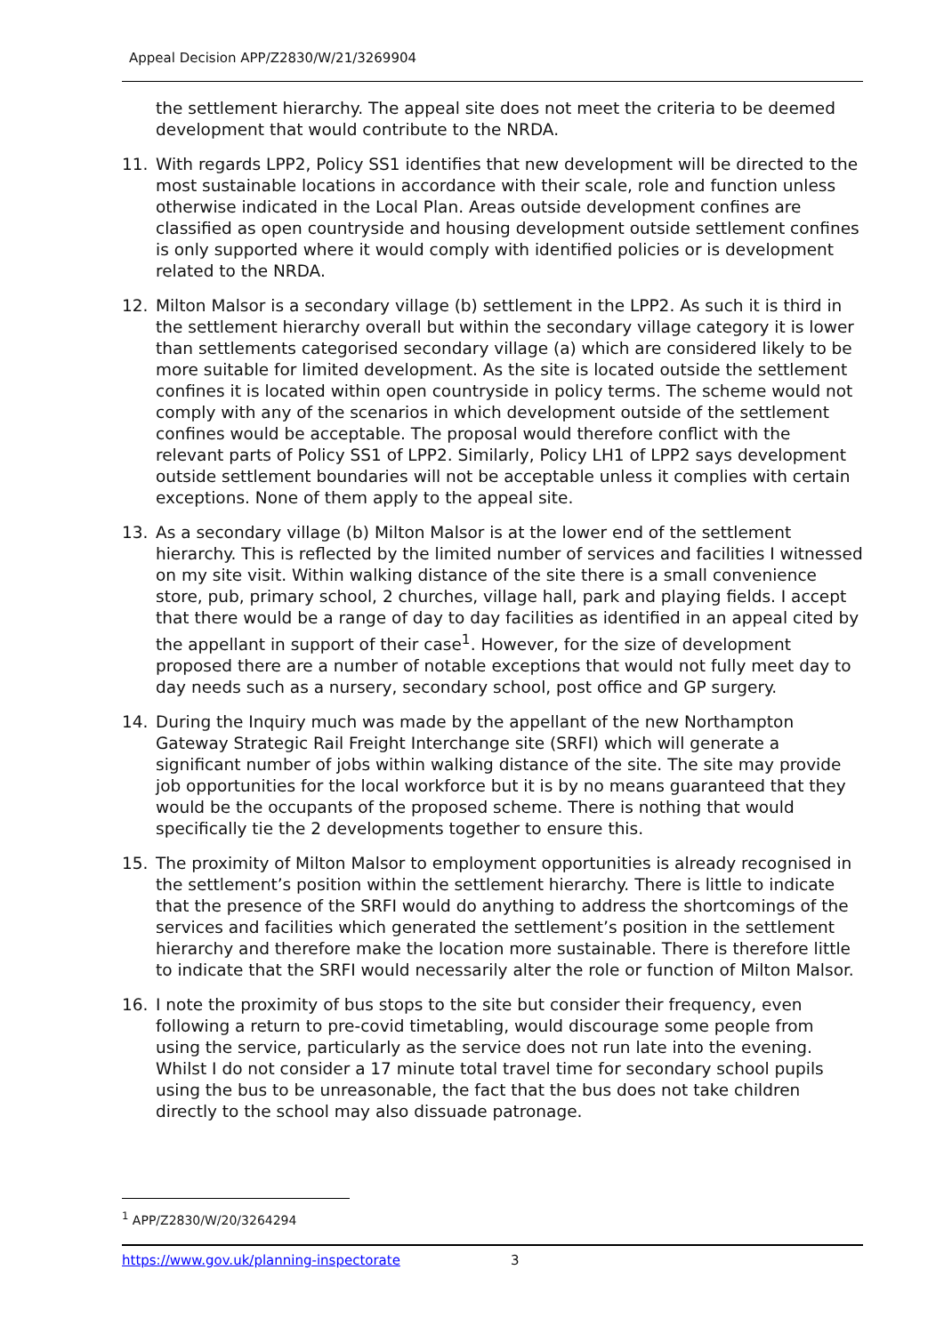Appeal Decision APP/Z2830/W/21/3269904
the settlement hierarchy. The appeal site does not meet the criteria to be deemed development that would contribute to the NRDA.
11. With regards LPP2, Policy SS1 identifies that new development will be directed to the most sustainable locations in accordance with their scale, role and function unless otherwise indicated in the Local Plan. Areas outside development confines are classified as open countryside and housing development outside settlement confines is only supported where it would comply with identified policies or is development related to the NRDA.
12. Milton Malsor is a secondary village (b) settlement in the LPP2. As such it is third in the settlement hierarchy overall but within the secondary village category it is lower than settlements categorised secondary village (a) which are considered likely to be more suitable for limited development. As the site is located outside the settlement confines it is located within open countryside in policy terms. The scheme would not comply with any of the scenarios in which development outside of the settlement confines would be acceptable. The proposal would therefore conflict with the relevant parts of Policy SS1 of LPP2. Similarly, Policy LH1 of LPP2 says development outside settlement boundaries will not be acceptable unless it complies with certain exceptions. None of them apply to the appeal site.
13. As a secondary village (b) Milton Malsor is at the lower end of the settlement hierarchy. This is reflected by the limited number of services and facilities I witnessed on my site visit. Within walking distance of the site there is a small convenience store, pub, primary school, 2 churches, village hall, park and playing fields. I accept that there would be a range of day to day facilities as identified in an appeal cited by the appellant in support of their case<sup>1</sup>. However, for the size of development proposed there are a number of notable exceptions that would not fully meet day to day needs such as a nursery, secondary school, post office and GP surgery.
14. During the Inquiry much was made by the appellant of the new Northampton Gateway Strategic Rail Freight Interchange site (SRFI) which will generate a significant number of jobs within walking distance of the site. The site may provide job opportunities for the local workforce but it is by no means guaranteed that they would be the occupants of the proposed scheme. There is nothing that would specifically tie the 2 developments together to ensure this.
15. The proximity of Milton Malsor to employment opportunities is already recognised in the settlement’s position within the settlement hierarchy. There is little to indicate that the presence of the SRFI would do anything to address the shortcomings of the services and facilities which generated the settlement’s position in the settlement hierarchy and therefore make the location more sustainable. There is therefore little to indicate that the SRFI would necessarily alter the role or function of Milton Malsor.
16. I note the proximity of bus stops to the site but consider their frequency, even following a return to pre-covid timetabling, would discourage some people from using the service, particularly as the service does not run late into the evening. Whilst I do not consider a 17 minute total travel time for secondary school pupils using the bus to be unreasonable, the fact that the bus does not take children directly to the school may also dissuade patronage.
<sup>1</sup> APP/Z2830/W/20/3264294
https://www.gov.uk/planning-inspectorate 3